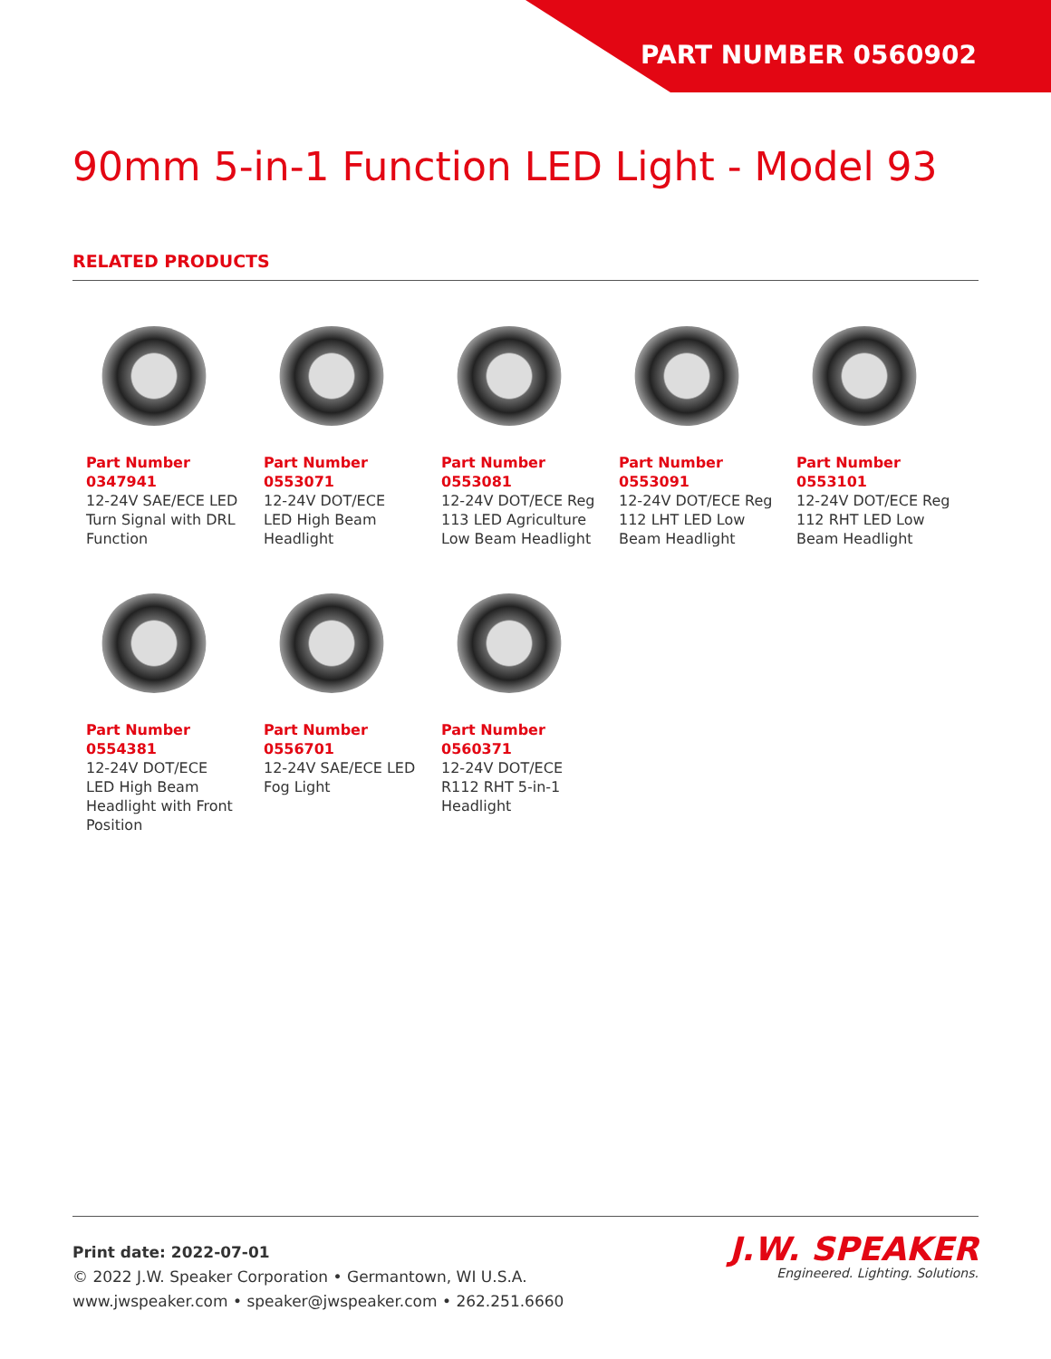PART NUMBER 0560902
90mm 5-in-1 Function LED Light - Model 93
RELATED PRODUCTS
Part Number 0347941
12-24V SAE/ECE LED Turn Signal with DRL Function
Part Number 0553071
12-24V DOT/ECE LED High Beam Headlight
Part Number 0553081
12-24V DOT/ECE Reg 113 LED Agriculture Low Beam Headlight
Part Number 0553091
12-24V DOT/ECE Reg 112 LHT LED Low Beam Headlight
Part Number 0553101
12-24V DOT/ECE Reg 112 RHT LED Low Beam Headlight
Part Number 0554381
12-24V DOT/ECE LED High Beam Headlight with Front Position
Part Number 0556701
12-24V SAE/ECE LED Fog Light
Part Number 0560371
12-24V DOT/ECE R112 RHT 5-in-1 Headlight
Print date: 2022-07-01
© 2022 J.W. Speaker Corporation • Germantown, WI U.S.A.
www.jwspeaker.com • speaker@jwspeaker.com • 262.251.6660
J.W. SPEAKER
Engineered. Lighting. Solutions.